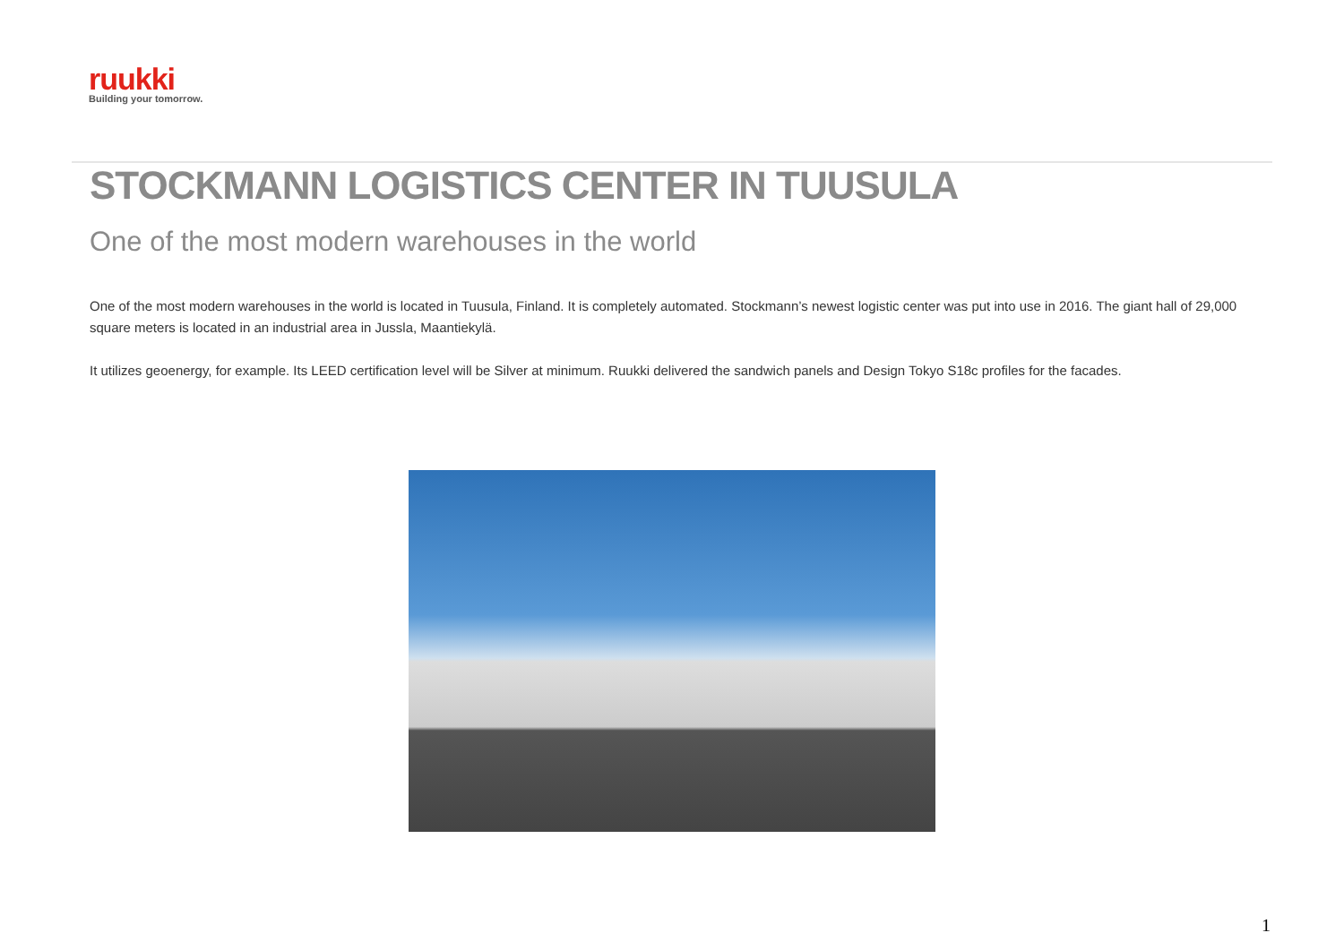ruukki
Building your tomorrow.
STOCKMANN LOGISTICS CENTER IN TUUSULA
One of the most modern warehouses in the world
One of the most modern warehouses in the world is located in Tuusula, Finland. It is completely automated. Stockmann’s newest logistic center was put into use in 2016. The giant hall of 29,000 square meters is located in an industrial area in Jussla, Maantiekylä.
It utilizes geoenergy, for example. Its LEED certification level will be Silver at minimum. Ruukki delivered the sandwich panels and Design Tokyo S18c profiles for the facades.
1